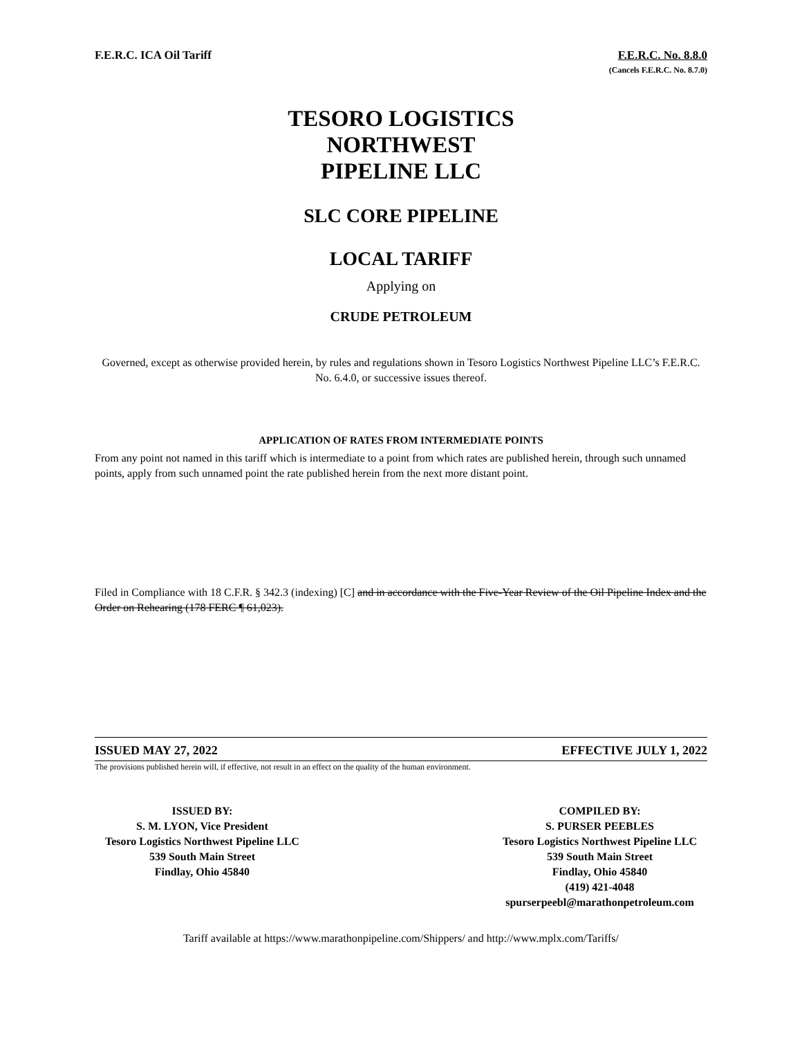F.E.R.C. ICA Oil Tariff F.E.R.C. No. 8.8.0
(Cancels F.E.R.C. No. 8.7.0)
TESORO LOGISTICS
NORTHWEST
PIPELINE LLC
SLC CORE PIPELINE
LOCAL TARIFF
Applying on
CRUDE PETROLEUM
Governed, except as otherwise provided herein, by rules and regulations shown in Tesoro Logistics Northwest Pipeline LLC’s F.E.R.C. No. 6.4.0, or successive issues thereof.
APPLICATION OF RATES FROM INTERMEDIATE POINTS
From any point not named in this tariff which is intermediate to a point from which rates are published herein, through such unnamed points, apply from such unnamed point the rate published herein from the next more distant point.
Filed in Compliance with 18 C.F.R. § 342.3 (indexing) [C] and in accordance with the Five-Year Review of the Oil Pipeline Index and the Order on Rehearing (178 FERC ¶ 61,023).
ISSUED MAY 27, 2022 EFFECTIVE JULY 1, 2022
The provisions published herein will, if effective, not result in an effect on the quality of the human environment.
ISSUED BY:
S. M. LYON, Vice President
Tesoro Logistics Northwest Pipeline LLC
539 South Main Street
Findlay, Ohio 45840
COMPILED BY:
S. PURSER PEEBLES
Tesoro Logistics Northwest Pipeline LLC
539 South Main Street
Findlay, Ohio 45840
(419) 421-4048
spurserpeebl@marathonpetroleum.com
Tariff available at https://www.marathonpipeline.com/Shippers/ and http://www.mplx.com/Tariffs/